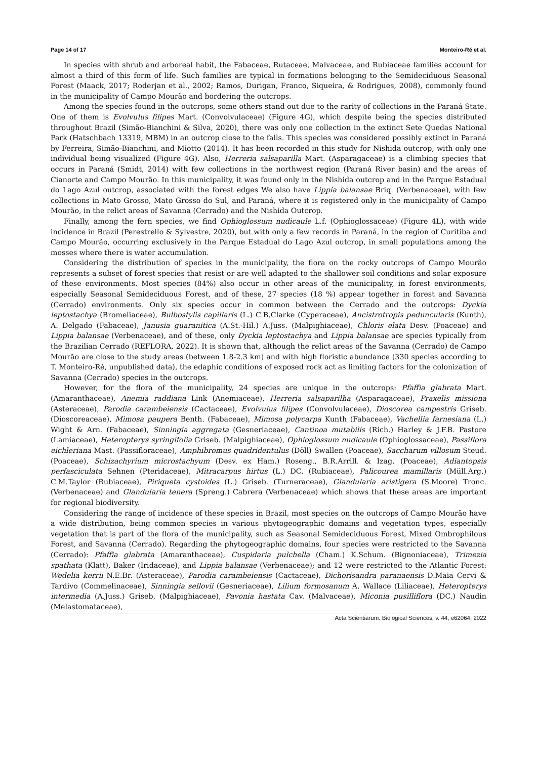Page 14 of 17 Monteiro-Ré et al.
In species with shrub and arboreal habit, the Fabaceae, Rutaceae, Malvaceae, and Rubiaceae families account for almost a third of this form of life. Such families are typical in formations belonging to the Semideciduous Seasonal Forest (Maack, 2017; Roderjan et al., 2002; Ramos, Durigan, Franco, Siqueira, & Rodrigues, 2008), commonly found in the municipality of Campo Mourão and bordering the outcrops.
Among the species found in the outcrops, some others stand out due to the rarity of collections in the Paraná State. One of them is Evolvulus filipes Mart. (Convolvulaceae) (Figure 4G), which despite being the species distributed throughout Brazil (Simão-Bianchini & Silva, 2020), there was only one collection in the extinct Sete Quedas National Park (Hatschbach 13319, MBM) in an outcrop close to the falls. This species was considered possibly extinct in Paraná by Ferreira, Simão-Bianchini, and Miotto (2014). It has been recorded in this study for Nishida outcrop, with only one individual being visualized (Figure 4G). Also, Herreria salsaparilla Mart. (Asparagaceae) is a climbing species that occurs in Paraná (Smidt, 2014) with few collections in the northwest region (Paraná River basin) and the areas of Cianorte and Campo Mourão. In this municipality, it was found only in the Nishida outcrop and in the Parque Estadual do Lago Azul outcrop, associated with the forest edges We also have Lippia balansae Briq. (Verbenaceae), with few collections in Mato Grosso, Mato Grosso do Sul, and Paraná, where it is registered only in the municipality of Campo Mourão, in the relict areas of Savanna (Cerrado) and the Nishida Outcrop.
Finally, among the fern species, we find Ophioglossum nudicaule L.f. (Ophioglossaceae) (Figure 4L), with wide incidence in Brazil (Perestrello & Sylvestre, 2020), but with only a few records in Paraná, in the region of Curitiba and Campo Mourão, occurring exclusively in the Parque Estadual do Lago Azul outcrop, in small populations among the mosses where there is water accumulation.
Considering the distribution of species in the municipality, the flora on the rocky outcrops of Campo Mourão represents a subset of forest species that resist or are well adapted to the shallower soil conditions and solar exposure of these environments. Most species (84%) also occur in other areas of the municipality, in forest environments, especially Seasonal Semideciduous Forest, and of these, 27 species (18 %) appear together in forest and Savanna (Cerrado) environments. Only six species occur in common between the Cerrado and the outcrops: Dyckia leptostachya (Bromeliaceae), Bulbostylis capillaris (L.) C.B.Clarke (Cyperaceae), Ancistrotropis peduncularis (Kunth), A. Delgado (Fabaceae), Janusia guaranitica (A.St.-Hil.) A.Juss. (Malpighiaceae), Chloris elata Desv. (Poaceae) and Lippia balansae (Verbenaceae), and of these, only Dyckia leptostachya and Lippia balansae are species typically from the Brazilian Cerrado (REFLORA, 2022). It is shown that, although the relict areas of the Savanna (Cerrado) de Campo Mourão are close to the study areas (between 1.8-2.3 km) and with high floristic abundance (330 species according to T. Monteiro-Ré, unpublished data), the edaphic conditions of exposed rock act as limiting factors for the colonization of Savanna (Cerrado) species in the outcrops.
However, for the flora of the municipality, 24 species are unique in the outcrops: Pfaffia glabrata Mart. (Amaranthaceae), Anemia raddiana Link (Anemiaceae), Herreria salsaparilha (Asparagaceae), Praxelis missiona (Asteraceae), Parodia carambeiensis (Cactaceae), Evolvulus filipes (Convolvulaceae), Dioscorea campestris Griseb. (Dioscoreaceae), Mimosa paupera Benth. (Fabaceae), Mimosa polycarpa Kunth (Fabaceae), Vachellia farnesiana (L.) Wight & Arn. (Fabaceae), Sinningia aggregata (Gesneriaceae), Cantinoa mutabilis (Rich.) Harley & J.F.B. Pastore (Lamiaceae), Heteropterys syringifolia Griseb. (Malpighiaceae), Ophioglossum nudicaule (Ophioglossaceae), Passiflora eichleriana Mast. (Passifloraceae), Amphibromus quadridentulus (Döll) Swallen (Poaceae), Saccharum villosum Steud. (Poaceae), Schizachyrium microstachyum (Desv. ex Ham.) Roseng., B.R.Arrill. & Izag. (Poaceae), Adiantopsis perfasciculata Sehnen (Pteridaceae), Mitracarpus hirtus (L.) DC. (Rubiaceae), Palicourea mamillaris (Müll.Arg.) C.M.Taylor (Rubiaceae), Piriqueta cystoides (L.) Griseb. (Turneraceae), Glandularia aristigera (S.Moore) Tronc. (Verbenaceae) and Glandularia tenera (Spreng.) Cabrera (Verbenaceae) which shows that these areas are important for regional biodiversity.
Considering the range of incidence of these species in Brazil, most species on the outcrops of Campo Mourão have a wide distribution, being common species in various phytogeographic domains and vegetation types, especially vegetation that is part of the flora of the municipality, such as Seasonal Semideciduous Forest, Mixed Ombrophilous Forest, and Savanna (Cerrado). Regarding the phytogeographic domains, four species were restricted to the Savanna (Cerrado): Pfaffia glabrata (Amaranthaceae), Cuspidaria pulchella (Cham.) K.Schum. (Bignoniaceae), Trimezia spathata (Klatt), Baker (Iridaceae), and Lippia balansae (Verbenaceae); and 12 were restricted to the Atlantic Forest: Wedelia kerrii N.E.Br. (Asteraceae), Parodia carambeiensis (Cactaceae), Dichorisandra paranaensis D.Maia Cervi & Tardivo (Commelinaceae), Sinningia sellovii (Gesneriaceae), Lilium formosanum A. Wallace (Liliaceae), Heteropterys intermedia (A.Juss.) Griseb. (Malpighiaceae), Pavonia hastata Cav. (Malvaceae), Miconia pusilliflora (DC.) Naudin (Melastomataceae),
Acta Scientiarum. Biological Sciences, v. 44, e62064, 2022